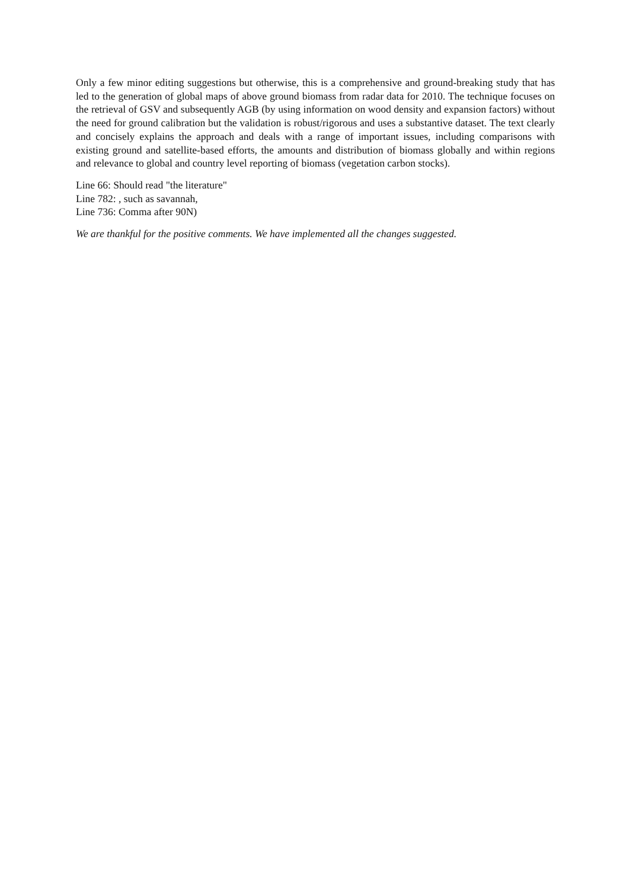Only a few minor editing suggestions but otherwise, this is a comprehensive and ground-breaking study that has led to the generation of global maps of above ground biomass from radar data for 2010. The technique focuses on the retrieval of GSV and subsequently AGB (by using information on wood density and expansion factors) without the need for ground calibration but the validation is robust/rigorous and uses a substantive dataset. The text clearly and concisely explains the approach and deals with a range of important issues, including comparisons with existing ground and satellite-based efforts, the amounts and distribution of biomass globally and within regions and relevance to global and country level reporting of biomass (vegetation carbon stocks).
Line 66: Should read "the literature"
Line 782: , such as savannah,
Line 736: Comma after 90N)
We are thankful for the positive comments. We have implemented all the changes suggested.